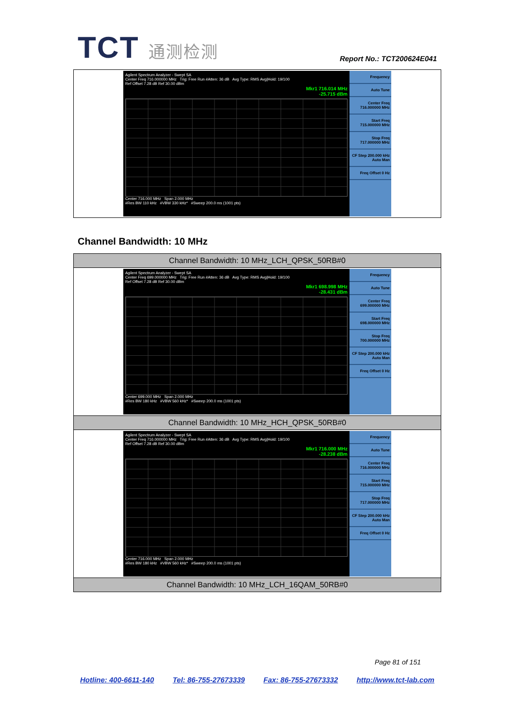TCT 通测检测
Report No.: TCT200624E041
| Agilent Spectrum Analyzer - Swept SA Center Freq 716.000000 MHz Trig: Free Run #Atten: 36 dB Avg Type: RMS Avg/Hold: 19/100 Ref Offset 7.28 dB Ref 30.00 dBm Mkr1 716.014 MHz -25.715 dBm Center 716.000 MHz Span 2.000 MHz #Res BW 110 kHz #VBW 330 kHz* #Sweep 200.0 ms (1001 pts) Frequency Auto Tune Center Freq 716.000000 MHz Start Freq 715.000000 MHz Stop Freq 717.000000 MHz CF Step 200.000 kHz Auto Man Freq Offset 0 Hz |
Channel Bandwidth: 10 MHz
| Channel Bandwidth: 10 MHz_LCH_QPSK_50RB#0 |
| Agilent Spectrum Analyzer - Swept SA Center Freq 699.000000 MHz Trig: Free Run #Atten: 36 dB Avg Type: RMS Avg/Hold: 19/100 Ref Offset 7.28 dB Ref 30.00 dBm Mkr1 698.998 MHz -28.431 dBm Center 699.000 MHz Span 2.000 MHz #Res BW 180 kHz #VBW 560 kHz* #Sweep 200.0 ms (1001 pts) Frequency Auto Tune Center Freq 699.000000 MHz Start Freq 698.000000 MHz Stop Freq 700.000000 MHz CF Step 200.000 kHz Auto Man Freq Offset 0 Hz |
| Channel Bandwidth: 10 MHz_HCH_QPSK_50RB#0 |
| Agilent Spectrum Analyzer - Swept SA Center Freq 716.000000 MHz Trig: Free Run #Atten: 36 dB Avg Type: RMS Avg/Hold: 19/100 Ref Offset 7.28 dB Ref 30.00 dBm Mkr1 716.000 MHz -28.238 dBm Center 716.000 MHz Span 2.000 MHz #Res BW 180 kHz #VBW 560 kHz* #Sweep 200.0 ms (1001 pts) Frequency Auto Tune Center Freq 716.000000 MHz Start Freq 715.000000 MHz Stop Freq 717.000000 MHz CF Step 200.000 kHz Auto Man Freq Offset 0 Hz |
| Channel Bandwidth: 10 MHz_LCH_16QAM_50RB#0 |
Page 81 of 151
Hotline: 400-6611-140 Tel: 86-755-27673339 Fax: 86-755-27673332 http://www.tct-lab.com